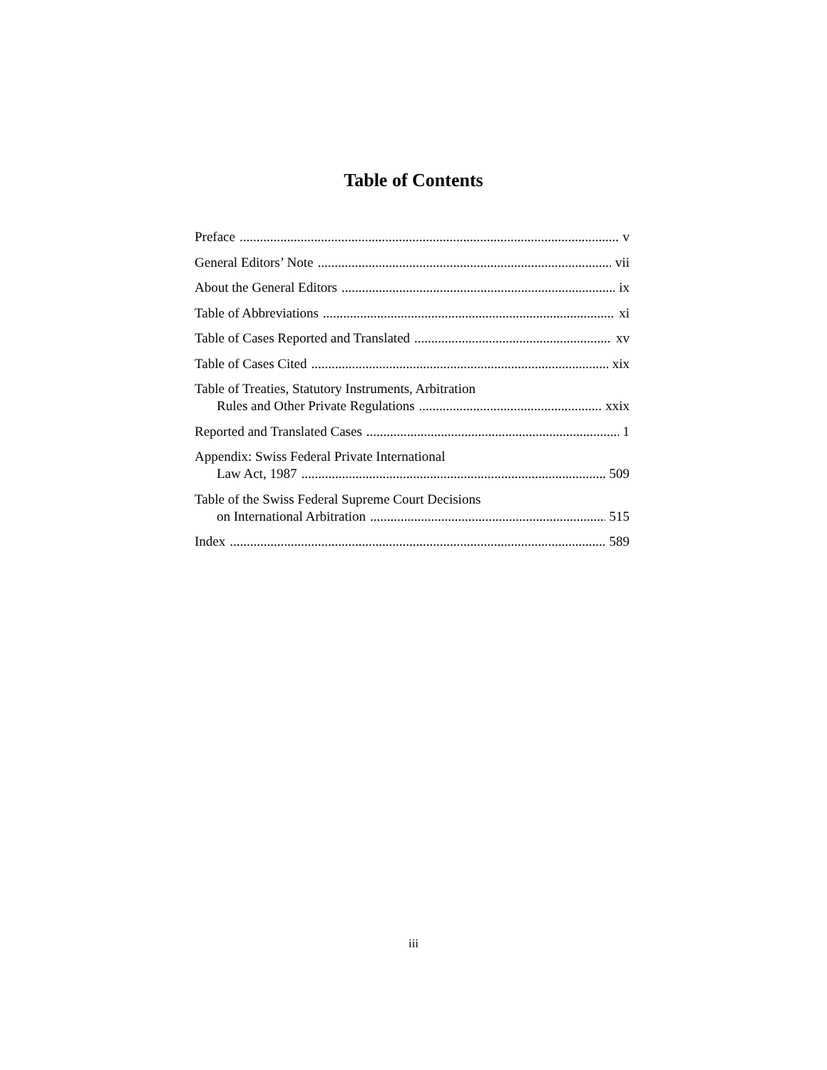Table of Contents
Preface v
General Editors’ Note vii
About the General Editors ix
Table of Abbreviations xi
Table of Cases Reported and Translated xv
Table of Cases Cited xix
Table of Treaties, Statutory Instruments, Arbitration
Rules and Other Private Regulations xxix
Reported and Translated Cases 1
Appendix: Swiss Federal Private International
Law Act, 1987 509
Table of the Swiss Federal Supreme Court Decisions
on International Arbitration 515
Index 589
iii